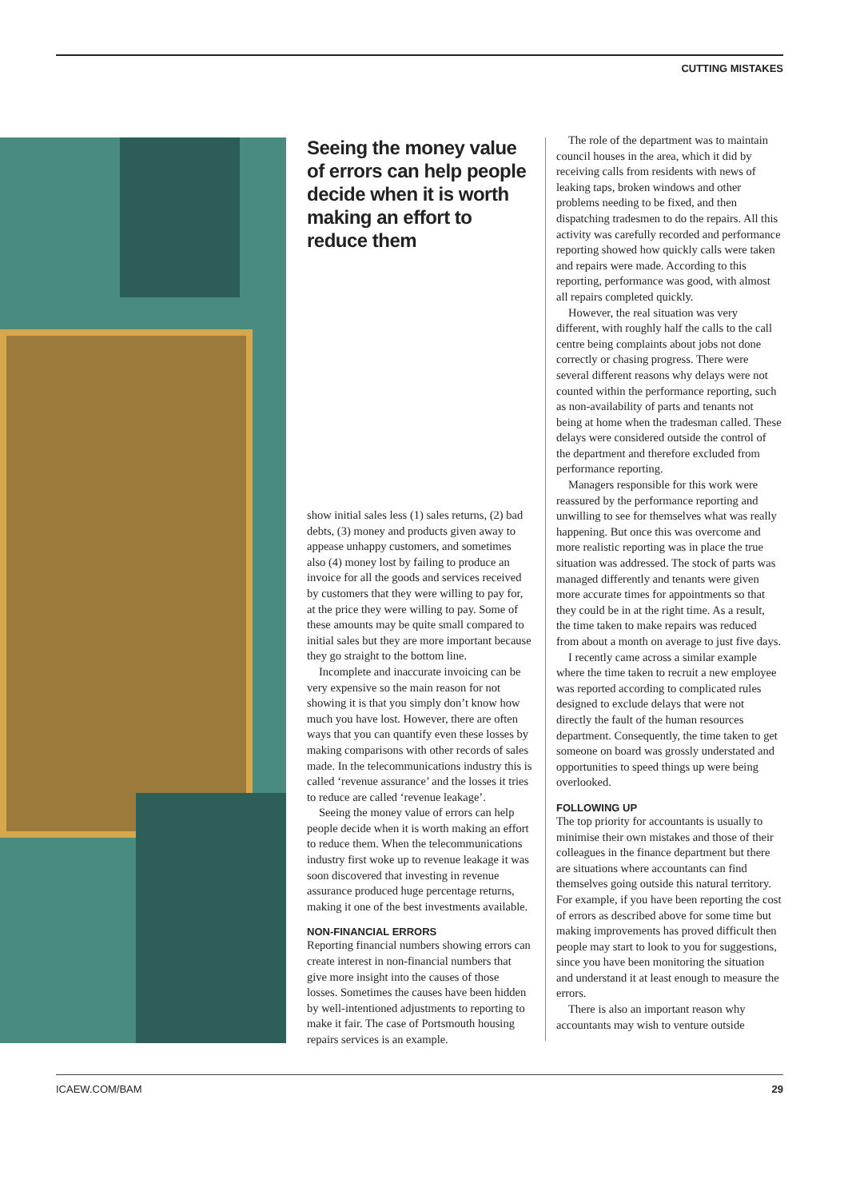CUTTING MISTAKES
Seeing the money value of errors can help people decide when it is worth making an effort to reduce them
show initial sales less (1) sales returns, (2) bad debts, (3) money and products given away to appease unhappy customers, and sometimes also (4) money lost by failing to produce an invoice for all the goods and services received by customers that they were willing to pay for, at the price they were willing to pay. Some of these amounts may be quite small compared to initial sales but they are more important because they go straight to the bottom line.
Incomplete and inaccurate invoicing can be very expensive so the main reason for not showing it is that you simply don’t know how much you have lost. However, there are often ways that you can quantify even these losses by making comparisons with other records of sales made. In the telecommunications industry this is called ‘revenue assurance’ and the losses it tries to reduce are called ‘revenue leakage’.
Seeing the money value of errors can help people decide when it is worth making an effort to reduce them. When the telecommunications industry first woke up to revenue leakage it was soon discovered that investing in revenue assurance produced huge percentage returns, making it one of the best investments available.
NON-FINANCIAL ERRORS
Reporting financial numbers showing errors can create interest in non-financial numbers that give more insight into the causes of those losses. Sometimes the causes have been hidden by well-intentioned adjustments to reporting to make it fair. The case of Portsmouth housing repairs services is an example.
The role of the department was to maintain council houses in the area, which it did by receiving calls from residents with news of leaking taps, broken windows and other problems needing to be fixed, and then dispatching tradesmen to do the repairs. All this activity was carefully recorded and performance reporting showed how quickly calls were taken and repairs were made. According to this reporting, performance was good, with almost all repairs completed quickly.
However, the real situation was very different, with roughly half the calls to the call centre being complaints about jobs not done correctly or chasing progress. There were several different reasons why delays were not counted within the performance reporting, such as non-availability of parts and tenants not being at home when the tradesman called. These delays were considered outside the control of the department and therefore excluded from performance reporting.
Managers responsible for this work were reassured by the performance reporting and unwilling to see for themselves what was really happening. But once this was overcome and more realistic reporting was in place the true situation was addressed. The stock of parts was managed differently and tenants were given more accurate times for appointments so that they could be in at the right time. As a result, the time taken to make repairs was reduced from about a month on average to just five days.
I recently came across a similar example where the time taken to recruit a new employee was reported according to complicated rules designed to exclude delays that were not directly the fault of the human resources department. Consequently, the time taken to get someone on board was grossly understated and opportunities to speed things up were being overlooked.
FOLLOWING UP
The top priority for accountants is usually to minimise their own mistakes and those of their colleagues in the finance department but there are situations where accountants can find themselves going outside this natural territory. For example, if you have been reporting the cost of errors as described above for some time but making improvements has proved difficult then people may start to look to you for suggestions, since you have been monitoring the situation and understand it at least enough to measure the errors.
There is also an important reason why accountants may wish to venture outside
ICAEW.COM/BAM 29